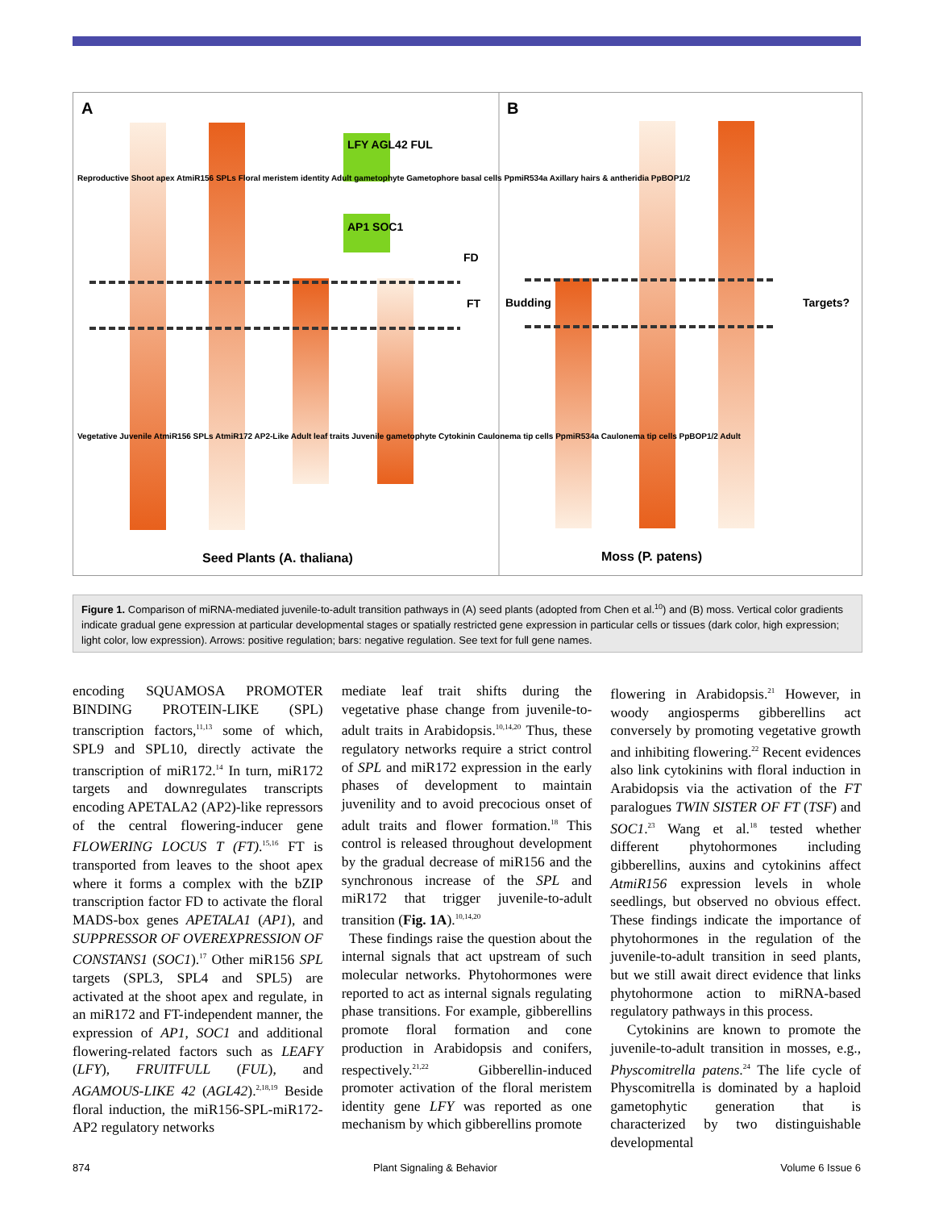A B
LFY AGL42 FUL
AP1 SOC1
FD
FT Budding Targets?
Seed Plants (A. thaliana) Moss (P. patens)
Reproductive Shoot apex AtmiR156 SPLs Floral meristem identity Adult gametophyte Gametophore basal cells PpmiR534a Axillary hairs & antheridia PpBOP1/2
Vegetative Juvenile AtmiR156 SPLs AtmiR172 AP2-Like Adult leaf traits Juvenile gametophyte Cytokinin Caulonema tip cells PpmiR534a Caulonema tip cells PpBOP1/2 Adult
Figure 1. Comparison of miRNA-mediated juvenile-to-adult transition pathways in (A) seed plants (adopted from Chen et al.<sup>10</sup>) and (B) moss. Vertical color gradients indicate gradual gene expression at particular developmental stages or spatially restricted gene expression in particular cells or tissues (dark color, high expression; light color, low expression). Arrows: positive regulation; bars: negative regulation. See text for full gene names.
encoding SQUAMOSA PROMOTER BINDING PROTEIN-LIKE (SPL) transcription factors,<sup>11,13</sup> some of which, SPL9 and SPL10, directly activate the transcription of miR172.<sup>14</sup> In turn, miR172 targets and downregulates transcripts encoding APETALA2 (AP2)-like repressors of the central flowering-inducer gene FLOWERING LOCUS T (FT).<sup>15,16</sup> FT is transported from leaves to the shoot apex where it forms a complex with the bZIP transcription factor FD to activate the floral MADS-box genes APETALA1 (AP1), and SUPPRESSOR OF OVEREXPRESSION OF CONSTANS1 (SOC1).<sup>17</sup> Other miR156 SPL targets (SPL3, SPL4 and SPL5) are activated at the shoot apex and regulate, in an miR172 and FT-independent manner, the expression of AP1, SOC1 and additional flowering-related factors such as LEAFY (LFY), FRUITFULL (FUL), and AGAMOUS-LIKE 42 (AGL42).<sup>2,18,19</sup> Beside floral induction, the miR156-SPL-miR172-AP2 regulatory networks
mediate leaf trait shifts during the vegetative phase change from juvenile-to-adult traits in Arabidopsis.<sup>10,14,20</sup> Thus, these regulatory networks require a strict control of SPL and miR172 expression in the early phases of development to maintain juvenility and to avoid precocious onset of adult traits and flower formation.<sup>18</sup> This control is released throughout development by the gradual decrease of miR156 and the synchronous increase of the SPL and miR172 that trigger juvenile-to-adult transition (Fig. 1A).<sup>10,14,20</sup>
These findings raise the question about the internal signals that act upstream of such molecular networks. Phytohormones were reported to act as internal signals regulating phase transitions. For example, gibberellins promote floral formation and cone production in Arabidopsis and conifers, respectively.<sup>21,22</sup> Gibberellin-induced promoter activation of the floral meristem identity gene LFY was reported as one mechanism by which gibberellins promote
flowering in Arabidopsis.<sup>21</sup> However, in woody angiosperms gibberellins act conversely by promoting vegetative growth and inhibiting flowering.<sup>22</sup> Recent evidences also link cytokinins with floral induction in Arabidopsis via the activation of the FT paralogues TWIN SISTER OF FT (TSF) and SOC1.<sup>23</sup> Wang et al.<sup>18</sup> tested whether different phytohormones including gibberellins, auxins and cytokinins affect AtmiR156 expression levels in whole seedlings, but observed no obvious effect. These findings indicate the importance of phytohormones in the regulation of the juvenile-to-adult transition in seed plants, but we still await direct evidence that links phytohormone action to miRNA-based regulatory pathways in this process.
Cytokinins are known to promote the juvenile-to-adult transition in mosses, e.g., Physcomitrella patens.<sup>24</sup> The life cycle of Physcomitrella is dominated by a haploid gametophytic generation that is characterized by two distinguishable developmental
874 Plant Signaling & Behavior Volume 6 Issue 6